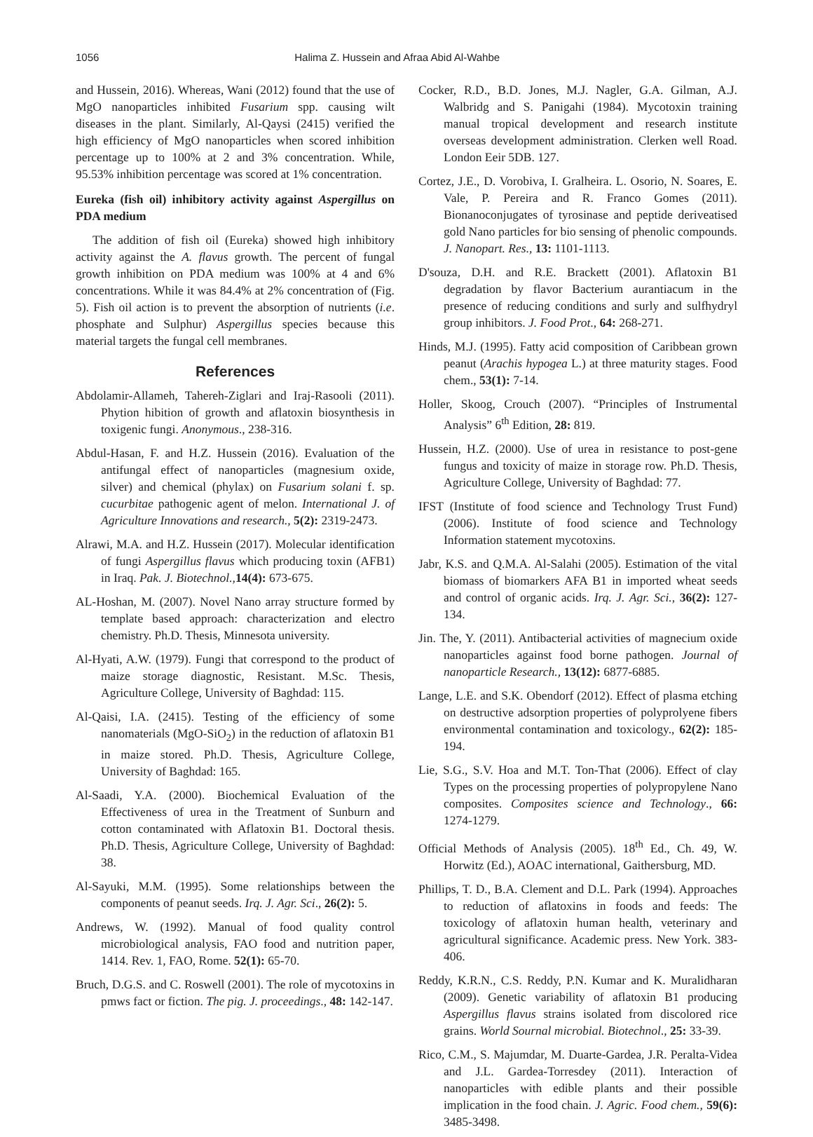1056 Halima Z. Hussein and Afraa Abid Al-Wahbe
and Hussein, 2016). Whereas, Wani (2012) found that the use of MgO nanoparticles inhibited Fusarium spp. causing wilt diseases in the plant. Similarly, Al-Qaysi (2415) verified the high efficiency of MgO nanoparticles when scored inhibition percentage up to 100% at 2 and 3% concentration. While, 95.53% inhibition percentage was scored at 1% concentration.
Eureka (fish oil) inhibitory activity against Aspergillus on PDA medium
The addition of fish oil (Eureka) showed high inhibitory activity against the A. flavus growth. The percent of fungal growth inhibition on PDA medium was 100% at 4 and 6% concentrations. While it was 84.4% at 2% concentration of (Fig. 5). Fish oil action is to prevent the absorption of nutrients (i.e. phosphate and Sulphur) Aspergillus species because this material targets the fungal cell membranes.
References
Abdolamir-Allameh, Tahereh-Ziglari and Iraj-Rasooli (2011). Phytion hibition of growth and aflatoxin biosynthesis in toxigenic fungi. Anonymous., 238-316.
Abdul-Hasan, F. and H.Z. Hussein (2016). Evaluation of the antifungal effect of nanoparticles (magnesium oxide, silver) and chemical (phylax) on Fusarium solani f. sp. cucurbitae pathogenic agent of melon. International J. of Agriculture Innovations and research., 5(2): 2319-2473.
Alrawi, M.A. and H.Z. Hussein (2017). Molecular identification of fungi Aspergillus flavus which producing toxin (AFB1) in Iraq. Pak. J. Biotechnol., 14(4): 673-675.
AL-Hoshan, M. (2007). Novel Nano array structure formed by template based approach: characterization and electro chemistry. Ph.D. Thesis, Minnesota university.
Al-Hyati, A.W. (1979). Fungi that correspond to the product of maize storage diagnostic, Resistant. M.Sc. Thesis, Agriculture College, University of Baghdad: 115.
Al-Qaisi, I.A. (2415). Testing of the efficiency of some nanomaterials (MgO-SiO<sub>2</sub>) in the reduction of aflatoxin B1 in maize stored. Ph.D. Thesis, Agriculture College, University of Baghdad: 165.
Al-Saadi, Y.A. (2000). Biochemical Evaluation of the Effectiveness of urea in the Treatment of Sunburn and cotton contaminated with Aflatoxin B1. Doctoral thesis. Ph.D. Thesis, Agriculture College, University of Baghdad: 38.
Al-Sayuki, M.M. (1995). Some relationships between the components of peanut seeds. Irq. J. Agr. Sci., 26(2): 5.
Andrews, W. (1992). Manual of food quality control microbiological analysis, FAO food and nutrition paper, 1414. Rev. 1, FAO, Rome. 52(1): 65-70.
Bruch, D.G.S. and C. Roswell (2001). The role of mycotoxins in pmws fact or fiction. The pig. J. proceedings., 48: 142-147.
Cocker, R.D., B.D. Jones, M.J. Nagler, G.A. Gilman, A.J. Walbridg and S. Panigahi (1984). Mycotoxin training manual tropical development and research institute overseas development administration. Clerken well Road. London Eeir 5DB. 127.
Cortez, J.E., D. Vorobiva, I. Gralheira. L. Osorio, N. Soares, E. Vale, P. Pereira and R. Franco Gomes (2011). Bionanoconjugates of tyrosinase and peptide derivеatised gold Nano particles for bio sensing of phenolic compounds. J. Nanopart. Res., 13: 1101-1113.
D'souza, D.H. and R.E. Brackett (2001). Aflatoxin B1 degradation by flavor Bacterium aurantiacum in the presence of reducing conditions and surly and sulfhydryl group inhibitors. J. Food Prot., 64: 268-271.
Hinds, M.J. (1995). Fatty acid composition of Caribbean grown peanut (Arachis hypogea L.) at three maturity stages. Food chem., 53(1): 7-14.
Holler, Skoog, Crouch (2007). “Principles of Instrumental Analysis” 6<sup>th</sup> Edition, 28: 819.
Hussein, H.Z. (2000). Use of urea in resistance to post-gene fungus and toxicity of maize in storage row. Ph.D. Thesis, Agriculture College, University of Baghdad: 77.
IFST (Institute of food science and Technology Trust Fund) (2006). Institute of food science and Technology Information statement mycotoxins.
Jabr, K.S. and Q.M.A. Al-Salahi (2005). Estimation of the vital biomass of biomarkers AFA B1 in imported wheat seeds and control of organic acids. Irq. J. Agr. Sci., 36(2): 127-134.
Jin. The, Y. (2011). Antibacterial activities of magnecium oxide nanoparticles against food borne pathogen. Journal of nanoparticle Research., 13(12): 6877-6885.
Lange, L.E. and S.K. Obendorf (2012). Effect of plasma etching on destructive adsorption properties of polyprolyene fibers environmental contamination and toxicology., 62(2): 185-194.
Lie, S.G., S.V. Hoa and M.T. Ton-That (2006). Effect of clay Types on the processing properties of polypropylene Nano composites. Composites science and Technology., 66: 1274-1279.
Official Methods of Analysis (2005). 18<sup>th</sup> Ed., Ch. 49, W. Horwitz (Ed.), AOAC international, Gaithersburg, MD.
Phillips, T. D., B.A. Clement and D.L. Park (1994). Approaches to reduction of aflatoxins in foods and feeds: The toxicology of aflatoxin human health, veterinary and agricultural significance. Academic press. New York. 383-406.
Reddy, K.R.N., C.S. Reddy, P.N. Kumar and K. Muralidharan (2009). Genetic variability of aflatoxin B1 producing Aspergillus flavus strains isolated from discolored rice grains. World Sournal microbial. Biotechnol., 25: 33-39.
Rico, C.M., S. Majumdar, M. Duarte-Gardea, J.R. Peralta-Videa and J.L. Gardea-Torresdey (2011). Interaction of nanoparticles with edible plants and their possible implication in the food chain. J. Agric. Food chem., 59(6): 3485-3498.